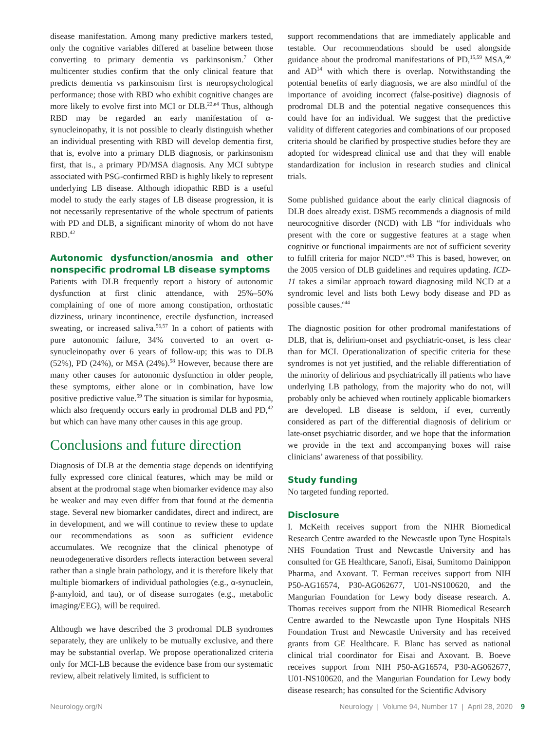disease manifestation. Among many predictive markers tested, only the cognitive variables differed at baseline between those converting to primary dementia vs parkinsonism.<sup>7</sup> Other multicenter studies confirm that the only clinical feature that predicts dementia vs parkinsonism first is neuropsychological performance; those with RBD who exhibit cognitive changes are more likely to evolve first into MCI or DLB.<sup>22,e4</sup> Thus, although RBD may be regarded an early manifestation of α-synucleinopathy, it is not possible to clearly distinguish whether an individual presenting with RBD will develop dementia first, that is, evolve into a primary DLB diagnosis, or parkinsonism first, that is., a primary PD/MSA diagnosis. Any MCI subtype associated with PSG-confirmed RBD is highly likely to represent underlying LB disease. Although idiopathic RBD is a useful model to study the early stages of LB disease progression, it is not necessarily representative of the whole spectrum of patients with PD and DLB, a significant minority of whom do not have RBD.<sup>42</sup>
Autonomic dysfunction/anosmia and other nonspecific prodromal LB disease symptoms
Patients with DLB frequently report a history of autonomic dysfunction at first clinic attendance, with 25%–50% complaining of one of more among constipation, orthostatic dizziness, urinary incontinence, erectile dysfunction, increased sweating, or increased saliva.<sup>56,57</sup> In a cohort of patients with pure autonomic failure, 34% converted to an overt α-synucleinopathy over 6 years of follow-up; this was to DLB (52%), PD (24%), or MSA (24%).<sup>58</sup> However, because there are many other causes for autonomic dysfunction in older people, these symptoms, either alone or in combination, have low positive predictive value.<sup>59</sup> The situation is similar for hyposmia, which also frequently occurs early in prodromal DLB and PD,<sup>42</sup> but which can have many other causes in this age group.
Conclusions and future direction
Diagnosis of DLB at the dementia stage depends on identifying fully expressed core clinical features, which may be mild or absent at the prodromal stage when biomarker evidence may also be weaker and may even differ from that found at the dementia stage. Several new biomarker candidates, direct and indirect, are in development, and we will continue to review these to update our recommendations as soon as sufficient evidence accumulates. We recognize that the clinical phenotype of neurodegenerative disorders reflects interaction between several rather than a single brain pathology, and it is therefore likely that multiple biomarkers of individual pathologies (e.g., α-synuclein, β-amyloid, and tau), or of disease surrogates (e.g., metabolic imaging/EEG), will be required.
Although we have described the 3 prodromal DLB syndromes separately, they are unlikely to be mutually exclusive, and there may be substantial overlap. We propose operationalized criteria only for MCI-LB because the evidence base from our systematic review, albeit relatively limited, is sufficient to
support recommendations that are immediately applicable and testable. Our recommendations should be used alongside guidance about the prodromal manifestations of PD,<sup>15,59</sup> MSA,<sup>60</sup> and AD<sup>14</sup> with which there is overlap. Notwithstanding the potential benefits of early diagnosis, we are also mindful of the importance of avoiding incorrect (false-positive) diagnosis of prodromal DLB and the potential negative consequences this could have for an individual. We suggest that the predictive validity of different categories and combinations of our proposed criteria should be clarified by prospective studies before they are adopted for widespread clinical use and that they will enable standardization for inclusion in research studies and clinical trials.
Some published guidance about the early clinical diagnosis of DLB does already exist. DSM5 recommends a diagnosis of mild neurocognitive disorder (NCD) with LB “for individuals who present with the core or suggestive features at a stage when cognitive or functional impairments are not of sufficient severity to fulfill criteria for major NCD”.<sup>e43</sup> This is based, however, on the 2005 version of DLB guidelines and requires updating. ICD-11 takes a similar approach toward diagnosing mild NCD at a syndromic level and lists both Lewy body disease and PD as possible causes.<sup>e44</sup>
The diagnostic position for other prodromal manifestations of DLB, that is, delirium-onset and psychiatric-onset, is less clear than for MCI. Operationalization of specific criteria for these syndromes is not yet justified, and the reliable differentiation of the minority of delirious and psychiatrically ill patients who have underlying LB pathology, from the majority who do not, will probably only be achieved when routinely applicable biomarkers are developed. LB disease is seldom, if ever, currently considered as part of the differential diagnosis of delirium or late-onset psychiatric disorder, and we hope that the information we provide in the text and accompanying boxes will raise clinicians’ awareness of that possibility.
Study funding
No targeted funding reported.
Disclosure
I. McKeith receives support from the NIHR Biomedical Research Centre awarded to the Newcastle upon Tyne Hospitals NHS Foundation Trust and Newcastle University and has consulted for GE Healthcare, Sanofi, Eisai, Sumitomo Dainippon Pharma, and Axovant. T. Ferman receives support from NIH P50-AG16574, P30-AG062677, U01-NS100620, and the Mangurian Foundation for Lewy body disease research. A. Thomas receives support from the NIHR Biomedical Research Centre awarded to the Newcastle upon Tyne Hospitals NHS Foundation Trust and Newcastle University and has received grants from GE Healthcare. F. Blanc has served as national clinical trial coordinator for Eisai and Axovant. B. Boeve receives support from NIH P50-AG16574, P30-AG062677, U01-NS100620, and the Mangurian Foundation for Lewy body disease research; has consulted for the Scientific Advisory
Neurology.org/N Neurology | Volume 94, Number 17 | April 28, 2020 9